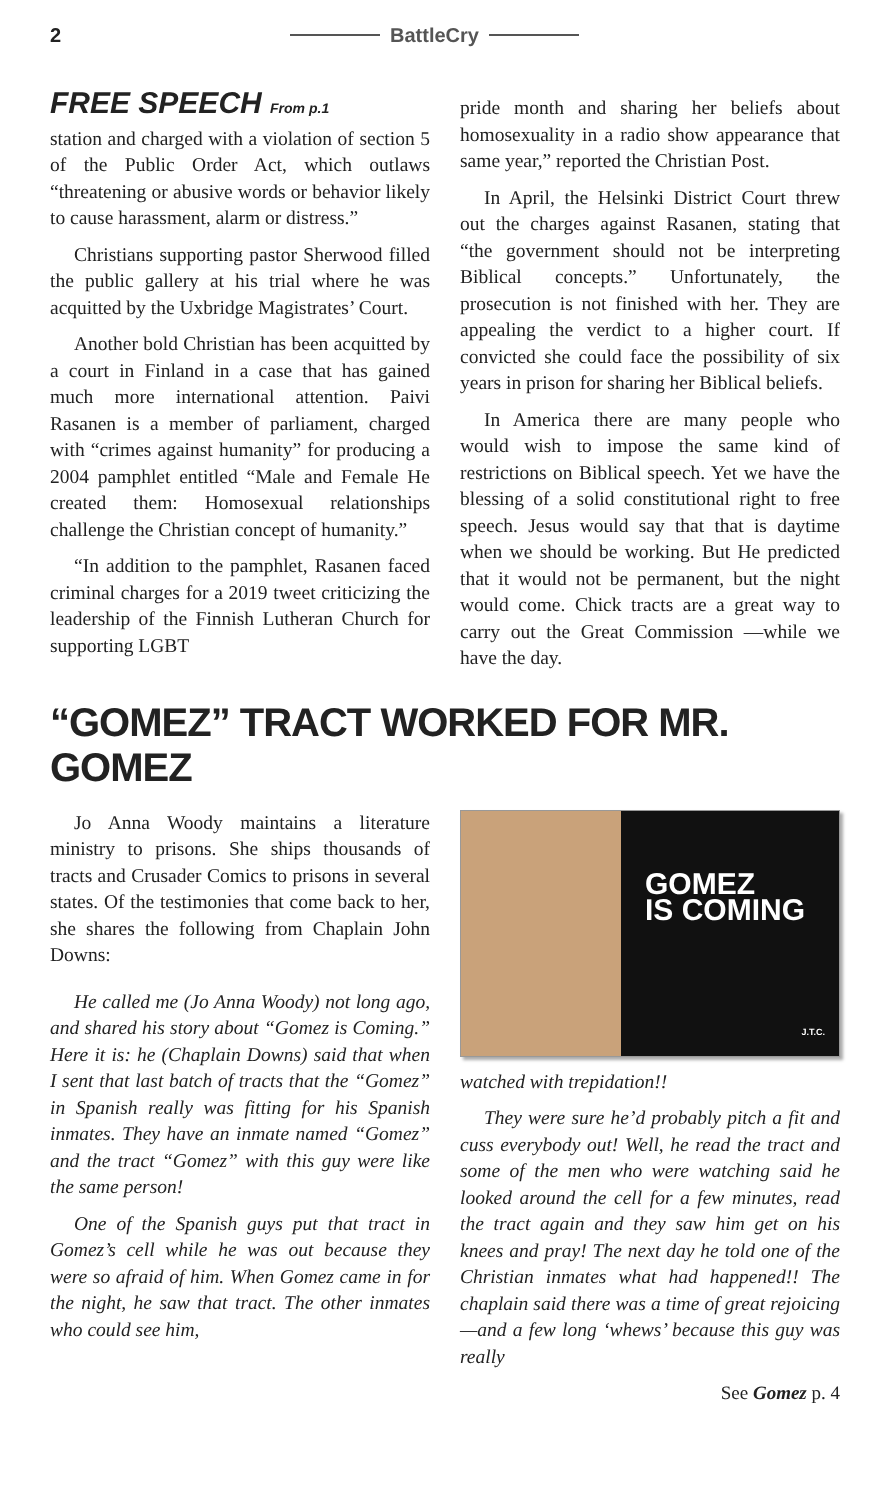2 BattleCry
FREE SPEECH From p.1
station and charged with a violation of section 5 of the Public Order Act, which outlaws “threatening or abusive words or behavior likely to cause harassment, alarm or distress.”
Christians supporting pastor Sherwood filled the public gallery at his trial where he was acquitted by the Uxbridge Magistrates’ Court.
Another bold Christian has been acquitted by a court in Finland in a case that has gained much more international attention. Paivi Rasanen is a member of parliament, charged with “crimes against humanity” for producing a 2004 pamphlet entitled “Male and Female He created them: Homosexual relationships challenge the Christian concept of humanity.”
“In addition to the pamphlet, Rasanen faced criminal charges for a 2019 tweet criticizing the leadership of the Finnish Lutheran Church for supporting LGBT
pride month and sharing her beliefs about homosexuality in a radio show appearance that same year,” reported the Christian Post.
In April, the Helsinki District Court threw out the charges against Rasanen, stating that “the government should not be interpreting Biblical concepts.” Unfortunately, the prosecution is not finished with her. They are appealing the verdict to a higher court. If convicted she could face the possibility of six years in prison for sharing her Biblical beliefs.
In America there are many people who would wish to impose the same kind of restrictions on Biblical speech. Yet we have the blessing of a solid constitutional right to free speech. Jesus would say that that is daytime when we should be working. But He predicted that it would not be permanent, but the night would come. Chick tracts are a great way to carry out the Great Commission —while we have the day.
“GOMEZ” TRACT WORKED FOR MR. GOMEZ
Jo Anna Woody maintains a literature ministry to prisons. She ships thousands of tracts and Crusader Comics to prisons in several states. Of the testimonies that come back to her, she shares the following from Chaplain John Downs:
He called me (Jo Anna Woody) not long ago, and shared his story about “Gomez is Coming.” Here it is: he (Chaplain Downs) said that when I sent that last batch of tracts that the “Gomez” in Spanish really was fitting for his Spanish inmates. They have an inmate named “Gomez” and the tract “Gomez” with this guy were like the same person!
One of the Spanish guys put that tract in Gomez’s cell while he was out because they were so afraid of him. When Gomez came in for the night, he saw that tract. The other inmates who could see him,
GOMEZ
IS COMING
J.T.C.
watched with trepidation!!
They were sure he’d probably pitch a fit and cuss everybody out! Well, he read the tract and some of the men who were watching said he looked around the cell for a few minutes, read the tract again and they saw him get on his knees and pray! The next day he told one of the Christian inmates what had happened!! The chaplain said there was a time of great rejoicing —and a few long ‘whews’ because this guy was really
See Gomez p. 4